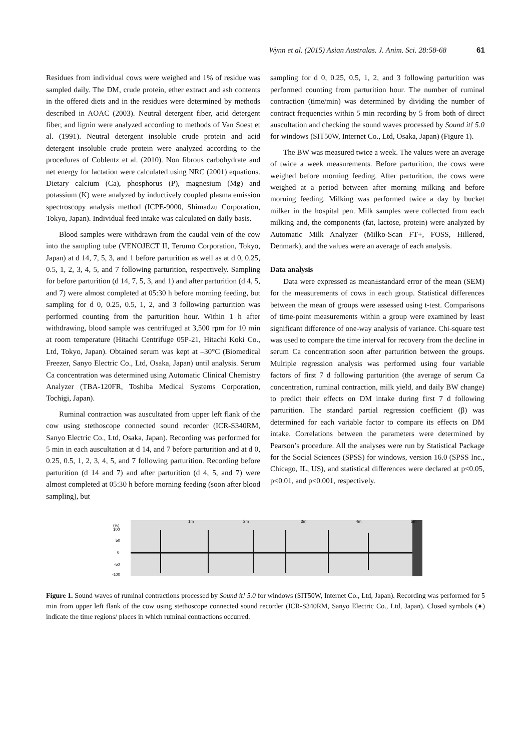Wynn et al. (2015) Asian Australas. J. Anim. Sci. 28:58-68 61
Residues from individual cows were weighed and 1% of residue was sampled daily. The DM, crude protein, ether extract and ash contents in the offered diets and in the residues were determined by methods described in AOAC (2003). Neutral detergent fiber, acid detergent fiber, and lignin were analyzed according to methods of Van Soest et al. (1991). Neutral detergent insoluble crude protein and acid detergent insoluble crude protein were analyzed according to the procedures of Coblentz et al. (2010). Non fibrous carbohydrate and net energy for lactation were calculated using NRC (2001) equations. Dietary calcium (Ca), phosphorus (P), magnesium (Mg) and potassium (K) were analyzed by inductively coupled plasma emission spectroscopy analysis method (ICPE-9000, Shimadzu Corporation, Tokyo, Japan). Individual feed intake was calculated on daily basis.
Blood samples were withdrawn from the caudal vein of the cow into the sampling tube (VENOJECT II, Terumo Corporation, Tokyo, Japan) at d 14, 7, 5, 3, and 1 before parturition as well as at d 0, 0.25, 0.5, 1, 2, 3, 4, 5, and 7 following parturition, respectively. Sampling for before parturition (d 14, 7, 5, 3, and 1) and after parturition (d 4, 5, and 7) were almost completed at 05:30 h before morning feeding, but sampling for d 0, 0.25, 0.5, 1, 2, and 3 following parturition was performed counting from the parturition hour. Within 1 h after withdrawing, blood sample was centrifuged at 3,500 rpm for 10 min at room temperature (Hitachi Centrifuge 05P-21, Hitachi Koki Co., Ltd, Tokyo, Japan). Obtained serum was kept at –30°C (Biomedical Freezer, Sanyo Electric Co., Ltd, Osaka, Japan) until analysis. Serum Ca concentration was determined using Automatic Clinical Chemistry Analyzer (TBA-120FR, Toshiba Medical Systems Corporation, Tochigi, Japan).
Ruminal contraction was auscultated from upper left flank of the cow using stethoscope connected sound recorder (ICR-S340RM, Sanyo Electric Co., Ltd, Osaka, Japan). Recording was performed for 5 min in each auscultation at d 14, and 7 before parturition and at d 0, 0.25, 0.5, 1, 2, 3, 4, 5, and 7 following parturition. Recording before parturition (d 14 and 7) and after parturition (d 4, 5, and 7) were almost completed at 05:30 h before morning feeding (soon after blood sampling), but
sampling for d 0, 0.25, 0.5, 1, 2, and 3 following parturition was performed counting from parturition hour. The number of ruminal contraction (time/min) was determined by dividing the number of contract frequencies within 5 min recording by 5 from both of direct auscultation and checking the sound waves processed by Sound it! 5.0 for windows (SIT50W, Internet Co., Ltd, Osaka, Japan) (Figure 1).
The BW was measured twice a week. The values were an average of twice a week measurements. Before parturition, the cows were weighed before morning feeding. After parturition, the cows were weighed at a period between after morning milking and before morning feeding. Milking was performed twice a day by bucket milker in the hospital pen. Milk samples were collected from each milking and, the components (fat, lactose, protein) were analyzed by Automatic Milk Analyzer (Milko-Scan FT+, FOSS, Hillerød, Denmark), and the values were an average of each analysis.
Data analysis
Data were expressed as mean±standard error of the mean (SEM) for the measurements of cows in each group. Statistical differences between the mean of groups were assessed using t-test. Comparisons of time-point measurements within a group were examined by least significant difference of one-way analysis of variance. Chi-square test was used to compare the time interval for recovery from the decline in serum Ca concentration soon after parturition between the groups. Multiple regression analysis was performed using four variable factors of first 7 d following parturition (the average of serum Ca concentration, ruminal contraction, milk yield, and daily BW change) to predict their effects on DM intake during first 7 d following parturition. The standard partial regression coefficient (β) was determined for each variable factor to compare its effects on DM intake. Correlations between the parameters were determined by Pearson’s procedure. All the analyses were run by Statistical Package for the Social Sciences (SPSS) for windows, version 16.0 (SPSS Inc., Chicago, IL, US), and statistical differences were declared at p<0.05, p<0.01, and p<0.001, respectively.
(%)
100
50
0
-50
-100
1m
2m
3m
4m
5m
Figure 1. Sound waves of ruminal contractions processed by Sound it! 5.0 for windows (SIT50W, Internet Co., Ltd, Japan). Recording was performed for 5 min from upper left flank of the cow using stethoscope connected sound recorder (ICR-S340RM, Sanyo Electric Co., Ltd, Japan). Closed symbols (♦) indicate the time regions/ places in which ruminal contractions occurred.